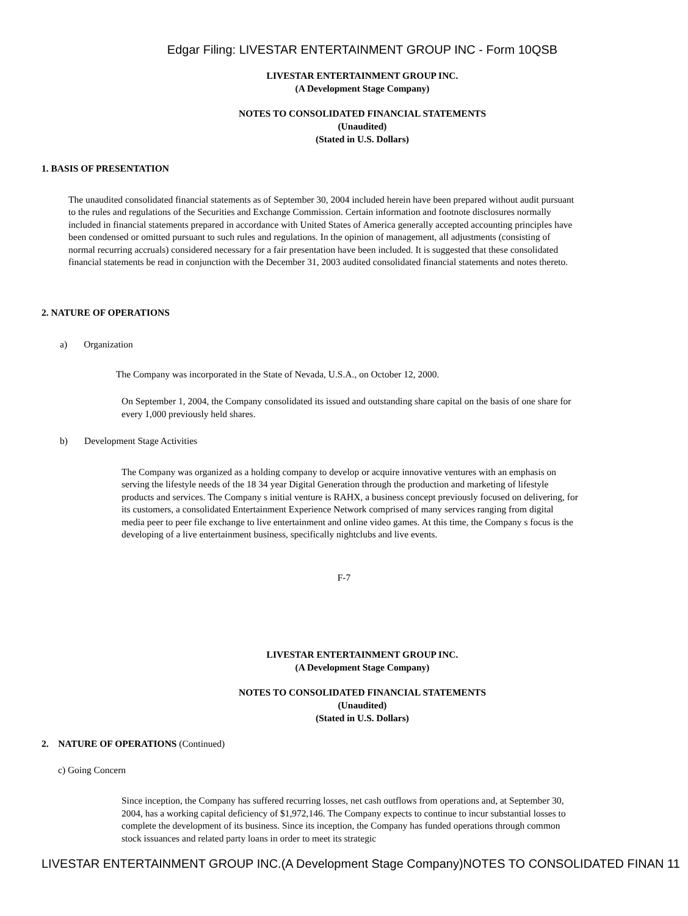Edgar Filing: LIVESTAR ENTERTAINMENT GROUP INC - Form 10QSB
LIVESTAR ENTERTAINMENT GROUP INC.
(A Development Stage Company)
NOTES TO CONSOLIDATED FINANCIAL STATEMENTS
(Unaudited)
(Stated in U.S. Dollars)
1. BASIS OF PRESENTATION
The unaudited consolidated financial statements as of September 30, 2004 included herein have been prepared without audit pursuant to the rules and regulations of the Securities and Exchange Commission. Certain information and footnote disclosures normally included in financial statements prepared in accordance with United States of America generally accepted accounting principles have been condensed or omitted pursuant to such rules and regulations. In the opinion of management, all adjustments (consisting of normal recurring accruals) considered necessary for a fair presentation have been included. It is suggested that these consolidated financial statements be read in conjunction with the December 31, 2003 audited consolidated financial statements and notes thereto.
2. NATURE OF OPERATIONS
a) Organization
The Company was incorporated in the State of Nevada, U.S.A., on October 12, 2000.
On September 1, 2004, the Company consolidated its issued and outstanding share capital on the basis of one share for every 1,000 previously held shares.
b) Development Stage Activities
The Company was organized as a holding company to develop or acquire innovative ventures with an emphasis on serving the lifestyle needs of the 18 34 year Digital Generation through the production and marketing of lifestyle products and services. The Company s initial venture is RAHX, a business concept previously focused on delivering, for its customers, a consolidated Entertainment Experience Network comprised of many services ranging from digital media peer to peer file exchange to live entertainment and online video games. At this time, the Company s focus is the developing of a live entertainment business, specifically nightclubs and live events.
F-7
LIVESTAR ENTERTAINMENT GROUP INC.
(A Development Stage Company)
NOTES TO CONSOLIDATED FINANCIAL STATEMENTS
(Unaudited)
(Stated in U.S. Dollars)
2. NATURE OF OPERATIONS (Continued)
c) Going Concern
Since inception, the Company has suffered recurring losses, net cash outflows from operations and, at September 30, 2004, has a working capital deficiency of $1,972,146. The Company expects to continue to incur substantial losses to complete the development of its business. Since its inception, the Company has funded operations through common stock issuances and related party loans in order to meet its strategic
LIVESTAR ENTERTAINMENT GROUP INC.(A Development Stage Company)NOTES TO CONSOLIDATED FINAN 11